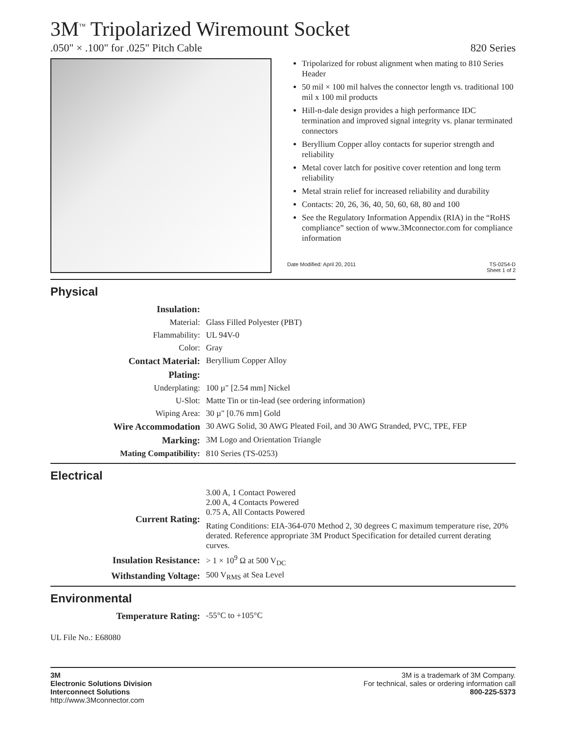3M<sup>™</sup> Tripolarized Wiremount Socket
.050" × .100" for .025" Pitch Cable 820 Series
Tripolarized for robust alignment when mating to 810 Series Header
50 mil × 100 mil halves the connector length vs. traditional 100 mil x 100 mil products
Hill-n-dale design provides a high performance IDC termination and improved signal integrity vs. planar terminated connectors
Beryllium Copper alloy contacts for superior strength and reliability
Metal cover latch for positive cover retention and long term reliability
Metal strain relief for increased reliability and durability
Contacts: 20, 26, 36, 40, 50, 60, 68, 80 and 100
See the Regulatory Information Appendix (RIA) in the “RoHS compliance” section of www.3Mconnector.com for compliance information
Date Modified: April 20, 2011 TS-0254-D
Sheet 1 of 2
Physical
| Insulation: | |
| Material: | Glass Filled Polyester (PBT) |
| Flammability: | UL 94V-0 |
| Color: | Gray |
| Contact Material: | Beryllium Copper Alloy |
| Plating: | |
| Underplating: | 100 µ" [2.54 mm] Nickel |
| U-Slot: | Matte Tin or tin-lead (see ordering information) |
| Wiping Area: | 30 µ" [0.76 mm] Gold |
| Wire Accommodation | 30 AWG Solid, 30 AWG Pleated Foil, and 30 AWG Stranded, PVC, TPE, FEP |
| Marking: | 3M Logo and Orientation Triangle |
| Mating Compatibility: | 810 Series (TS-0253) |
Electrical
| Current Rating: | 3.00 A, 1 Contact Powered 2.00 A, 4 Contacts Powered 0.75 A, All Contacts Powered Rating Conditions: EIA-364-070 Method 2, 30 degrees C maximum temperature rise, 20% derated. Reference appropriate 3M Product Specification for detailed current derating curves. |
| Insulation Resistance: | > 1 × 10<sup>9</sup> Ω at 500 V<sub>DC</sub> |
| Withstanding Voltage: | 500 V<sub>RMS</sub> at Sea Level |
Environmental
| Temperature Rating: | -55°C to +105°C |
UL File No.: E68080
3M
Electronic Solutions Division
Interconnect Solutions
http://www.3Mconnector.com
3M is a trademark of 3M Company.
For technical, sales or ordering information call
800-225-5373